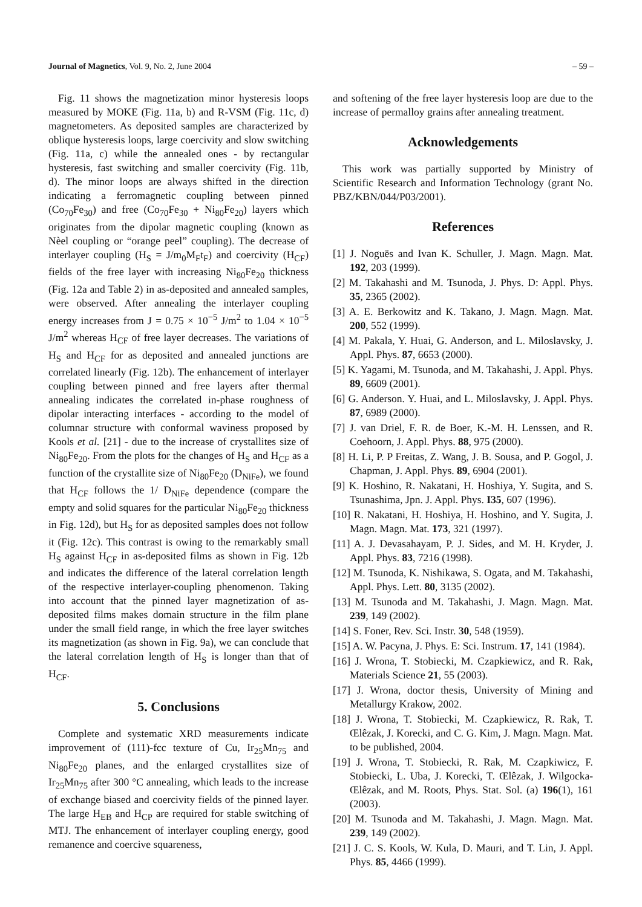Journal of Magnetics, Vol. 9, No. 2, June 2004 – 59 –
Fig. 11 shows the magnetization minor hysteresis loops measured by MOKE (Fig. 11a, b) and R-VSM (Fig. 11c, d) magnetometers. As deposited samples are characterized by oblique hysteresis loops, large coercivity and slow switching (Fig. 11a, c) while the annealed ones - by rectangular hysteresis, fast switching and smaller coercivity (Fig. 11b, d). The minor loops are always shifted in the direction indicating a ferromagnetic coupling between pinned (Co<sub>70</sub>Fe<sub>30</sub>) and free (Co<sub>70</sub>Fe<sub>30</sub> + Ni<sub>80</sub>Fe<sub>20</sub>) layers which originates from the dipolar magnetic coupling (known as Nèel coupling or “orange peel” coupling). The decrease of interlayer coupling (H<sub>S</sub> = J/m<sub>0</sub>M<sub>F</sub>t<sub>F</sub>) and coercivity (H<sub>CF</sub>) fields of the free layer with increasing Ni<sub>80</sub>Fe<sub>20</sub> thickness (Fig. 12a and Table 2) in as-deposited and annealed samples, were observed. After annealing the interlayer coupling energy increases from J = 0.75 × 10<sup>−5</sup> J/m<sup>2</sup> to 1.04 × 10<sup>−5</sup> J/m<sup>2</sup> whereas H<sub>CF</sub> of free layer decreases. The variations of H<sub>S</sub> and H<sub>CF</sub> for as deposited and annealed junctions are correlated linearly (Fig. 12b). The enhancement of interlayer coupling between pinned and free layers after thermal annealing indicates the correlated in-phase roughness of dipolar interacting interfaces - according to the model of columnar structure with conformal waviness proposed by Kools et al. [21] - due to the increase of crystallites size of Ni<sub>80</sub>Fe<sub>20</sub>. From the plots for the changes of H<sub>S</sub> and H<sub>CF</sub> as a function of the crystallite size of Ni<sub>80</sub>Fe<sub>20</sub> (D<sub>NiFe</sub>), we found that H<sub>CF</sub> follows the 1/ D<sub>NiFe</sub> dependence (compare the empty and solid squares for the particular Ni<sub>80</sub>Fe<sub>20</sub> thickness in Fig. 12d), but H<sub>S</sub> for as deposited samples does not follow it (Fig. 12c). This contrast is owing to the remarkably small H<sub>S</sub> against H<sub>CF</sub> in as-deposited films as shown in Fig. 12b and indicates the difference of the lateral correlation length of the respective interlayer-coupling phenomenon. Taking into account that the pinned layer magnetization of as-deposited films makes domain structure in the film plane under the small field range, in which the free layer switches its magnetization (as shown in Fig. 9a), we can conclude that the lateral correlation length of H<sub>S</sub> is longer than that of H<sub>CF</sub>.
5. Conclusions
Complete and systematic XRD measurements indicate improvement of (111)-fcc texture of Cu, Ir<sub>25</sub>Mn<sub>75</sub> and Ni<sub>80</sub>Fe<sub>20</sub> planes, and the enlarged crystallites size of Ir<sub>25</sub>Mn<sub>75</sub> after 300 °C annealing, which leads to the increase of exchange biased and coercivity fields of the pinned layer. The large H<sub>EB</sub> and H<sub>CP</sub> are required for stable switching of MTJ. The enhancement of interlayer coupling energy, good remanence and coercive squareness,
and softening of the free layer hysteresis loop are due to the increase of permalloy grains after annealing treatment.
Acknowledgements
This work was partially supported by Ministry of Scientific Research and Information Technology (grant No. PBZ/KBN/044/P03/2001).
References
[1] J. Noguës and Ivan K. Schuller, J. Magn. Magn. Mat. 192, 203 (1999).
[2] M. Takahashi and M. Tsunoda, J. Phys. D: Appl. Phys. 35, 2365 (2002).
[3] A. E. Berkowitz and K. Takano, J. Magn. Magn. Mat. 200, 552 (1999).
[4] M. Pakala, Y. Huai, G. Anderson, and L. Miloslavsky, J. Appl. Phys. 87, 6653 (2000).
[5] K. Yagami, M. Tsunoda, and M. Takahashi, J. Appl. Phys. 89, 6609 (2001).
[6] G. Anderson. Y. Huai, and L. Miloslavsky, J. Appl. Phys. 87, 6989 (2000).
[7] J. van Driel, F. R. de Boer, K.-M. H. Lenssen, and R. Coehoorn, J. Appl. Phys. 88, 975 (2000).
[8] H. Li, P. P Freitas, Z. Wang, J. B. Sousa, and P. Gogol, J. Chapman, J. Appl. Phys. 89, 6904 (2001).
[9] K. Hoshino, R. Nakatani, H. Hoshiya, Y. Sugita, and S. Tsunashima, Jpn. J. Appl. Phys. I35, 607 (1996).
[10] R. Nakatani, H. Hoshiya, H. Hoshino, and Y. Sugita, J. Magn. Magn. Mat. 173, 321 (1997).
[11] A. J. Devasahayam, P. J. Sides, and M. H. Kryder, J. Appl. Phys. 83, 7216 (1998).
[12] M. Tsunoda, K. Nishikawa, S. Ogata, and M. Takahashi, Appl. Phys. Lett. 80, 3135 (2002).
[13] M. Tsunoda and M. Takahashi, J. Magn. Magn. Mat. 239, 149 (2002).
[14] S. Foner, Rev. Sci. Instr. 30, 548 (1959).
[15] A. W. Pacyna, J. Phys. E: Sci. Instrum. 17, 141 (1984).
[16] J. Wrona, T. Stobiecki, M. Czapkiewicz, and R. Rak, Materials Science 21, 55 (2003).
[17] J. Wrona, doctor thesis, University of Mining and Metallurgy Krakow, 2002.
[18] J. Wrona, T. Stobiecki, M. Czapkiewicz, R. Rak, T. Œlêzak, J. Korecki, and C. G. Kim, J. Magn. Magn. Mat. to be published, 2004.
[19] J. Wrona, T. Stobiecki, R. Rak, M. Czapkiwicz, F. Stobiecki, L. Uba, J. Korecki, T. Œlêzak, J. Wilgocka-Œlêzak, and M. Roots, Phys. Stat. Sol. (a) 196(1), 161 (2003).
[20] M. Tsunoda and M. Takahashi, J. Magn. Magn. Mat. 239, 149 (2002).
[21] J. C. S. Kools, W. Kula, D. Mauri, and T. Lin, J. Appl. Phys. 85, 4466 (1999).